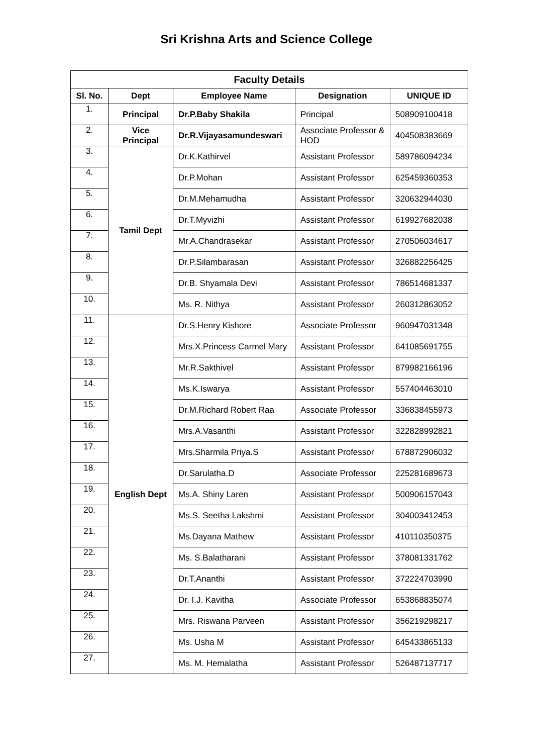Sri Krishna Arts and Science College
| Faculty Details | | | | |
| --- | --- | --- | --- | --- |
| Sl. No. | Dept | Employee Name | Designation | UNIQUE ID |
| 1. | Principal | Dr.P.Baby Shakila | Principal | 508909100418 |
| 2. | Vice Principal | Dr.R.Vijayasamundeswari | Associate Professor & HOD | 404508383669 |
| 3. | Tamil Dept | Dr.K.Kathirvel | Assistant Professor | 589786094234 |
| 4. | | Dr.P.Mohan | Assistant Professor | 625459360353 |
| 5. | | Dr.M.Mehamudha | Assistant Professor | 320632944030 |
| 6. | | Dr.T.Myvizhi | Assistant Professor | 619927682038 |
| 7. | | Mr.A.Chandrasekar | Assistant Professor | 270506034617 |
| 8. | | Dr.P.Silambarasan | Assistant Professor | 326882256425 |
| 9. | | Dr.B. Shyamala Devi | Assistant Professor | 786514681337 |
| 10. | | Ms. R. Nithya | Assistant Professor | 260312863052 |
| 11. | English Dept | Dr.S.Henry Kishore | Associate Professor | 960947031348 |
| 12. | | Mrs.X.Princess Carmel Mary | Assistant Professor | 641085691755 |
| 13. | | Mr.R.Sakthivel | Assistant Professor | 879982166196 |
| 14. | | Ms.K.Iswarya | Assistant Professor | 557404463010 |
| 15. | | Dr.M.Richard Robert Raa | Associate Professor | 336838455973 |
| 16. | | Mrs.A.Vasanthi | Assistant Professor | 322828992821 |
| 17. | | Mrs.Sharmila Priya.S | Assistant Professor | 678872906032 |
| 18. | | Dr.Sarulatha.D | Associate Professor | 225281689673 |
| 19. | | Ms.A. Shiny Laren | Assistant Professor | 500906157043 |
| 20. | | Ms.S. Seetha Lakshmi | Assistant Professor | 304003412453 |
| 21. | | Ms.Dayana Mathew | Assistant Professor | 410110350375 |
| 22. | | Ms. S.Balatharani | Assistant Professor | 378081331762 |
| 23. | | Dr.T.Ananthi | Assistant Professor | 372224703990 |
| 24. | | Dr. I.J. Kavitha | Associate Professor | 653868835074 |
| 25. | | Mrs. Riswana Parveen | Assistant Professor | 356219298217 |
| 26. | | Ms. Usha M | Assistant Professor | 645433865133 |
| 27. | | Ms. M. Hemalatha | Assistant Professor | 526487137717 |